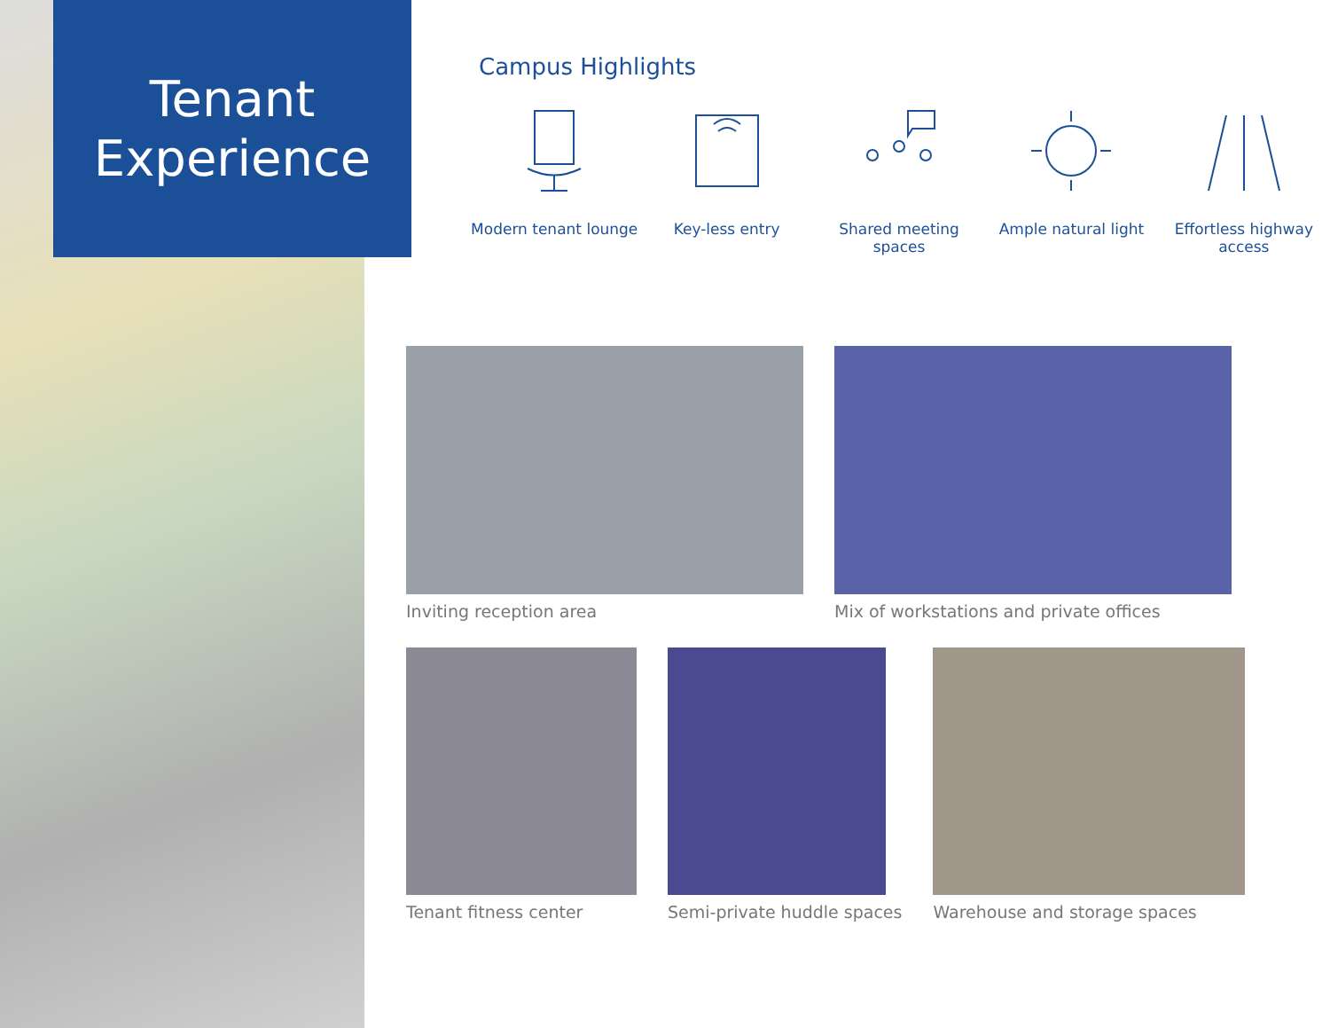Tenant
Experience
Campus Highlights
Modern tenant lounge
Key-less entry Shared meeting spaces
Ample natural light Effortless highway access
Inviting reception area Mix of workstations and private offices
Tenant fitness center Semi-private huddle spaces Warehouse and storage spaces